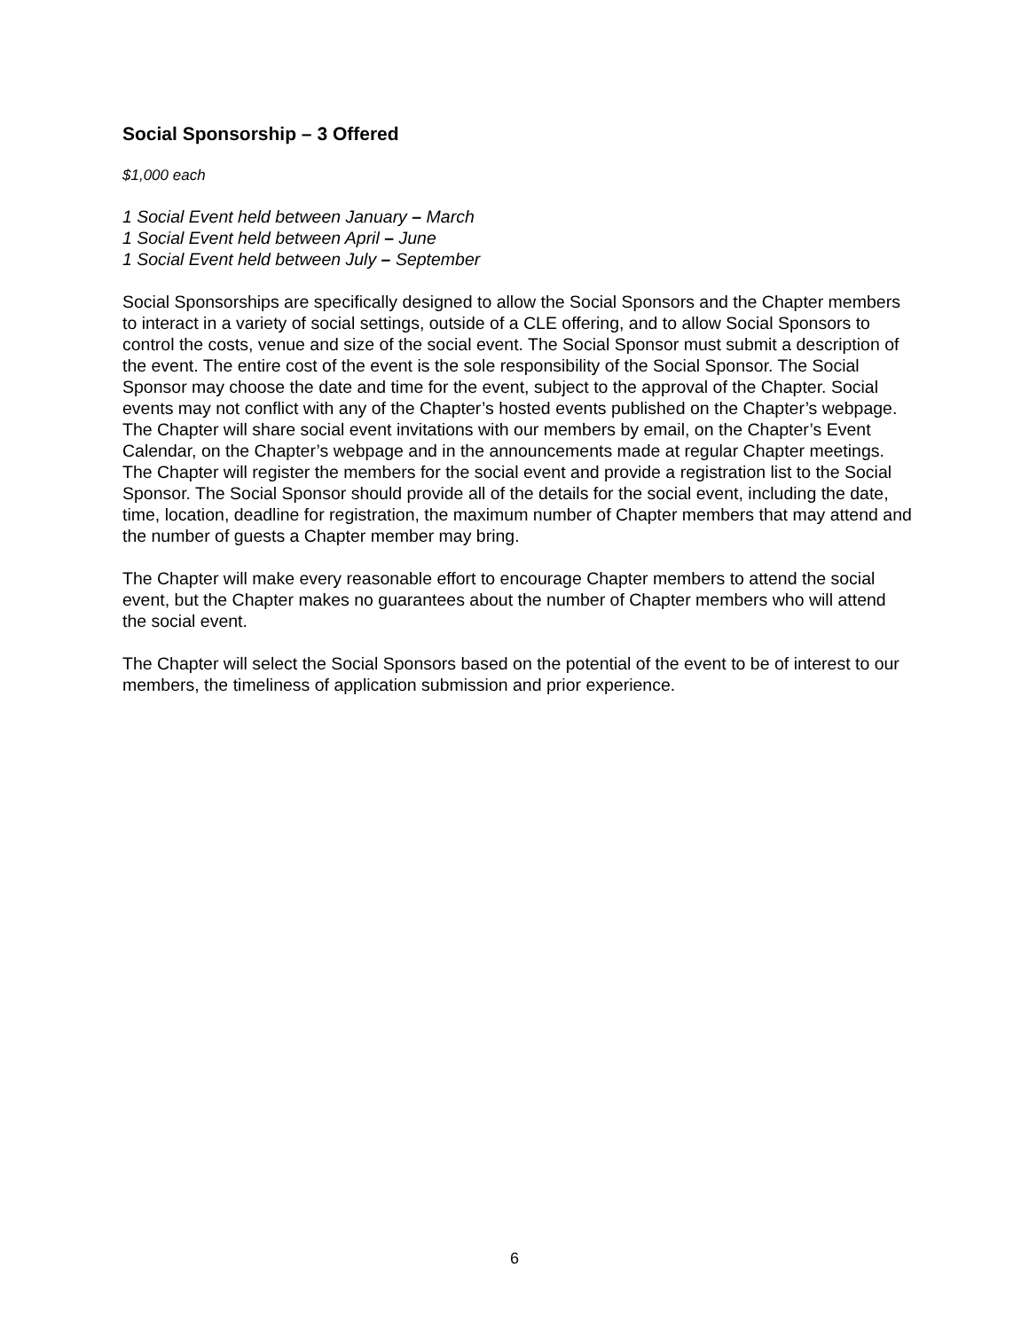Social Sponsorship – 3 Offered
$1,000 each
1 Social Event held between January – March
1 Social Event held between April – June
1 Social Event held between July – September
Social Sponsorships are specifically designed to allow the Social Sponsors and the Chapter members to interact in a variety of social settings, outside of a CLE offering, and to allow Social Sponsors to control the costs, venue and size of the social event. The Social Sponsor must submit a description of the event. The entire cost of the event is the sole responsibility of the Social Sponsor. The Social Sponsor may choose the date and time for the event, subject to the approval of the Chapter. Social events may not conflict with any of the Chapter’s hosted events published on the Chapter’s webpage. The Chapter will share social event invitations with our members by email, on the Chapter’s Event Calendar, on the Chapter’s webpage and in the announcements made at regular Chapter meetings. The Chapter will register the members for the social event and provide a registration list to the Social Sponsor. The Social Sponsor should provide all of the details for the social event, including the date, time, location, deadline for registration, the maximum number of Chapter members that may attend and the number of guests a Chapter member may bring.
The Chapter will make every reasonable effort to encourage Chapter members to attend the social event, but the Chapter makes no guarantees about the number of Chapter members who will attend the social event.
The Chapter will select the Social Sponsors based on the potential of the event to be of interest to our members, the timeliness of application submission and prior experience.
6